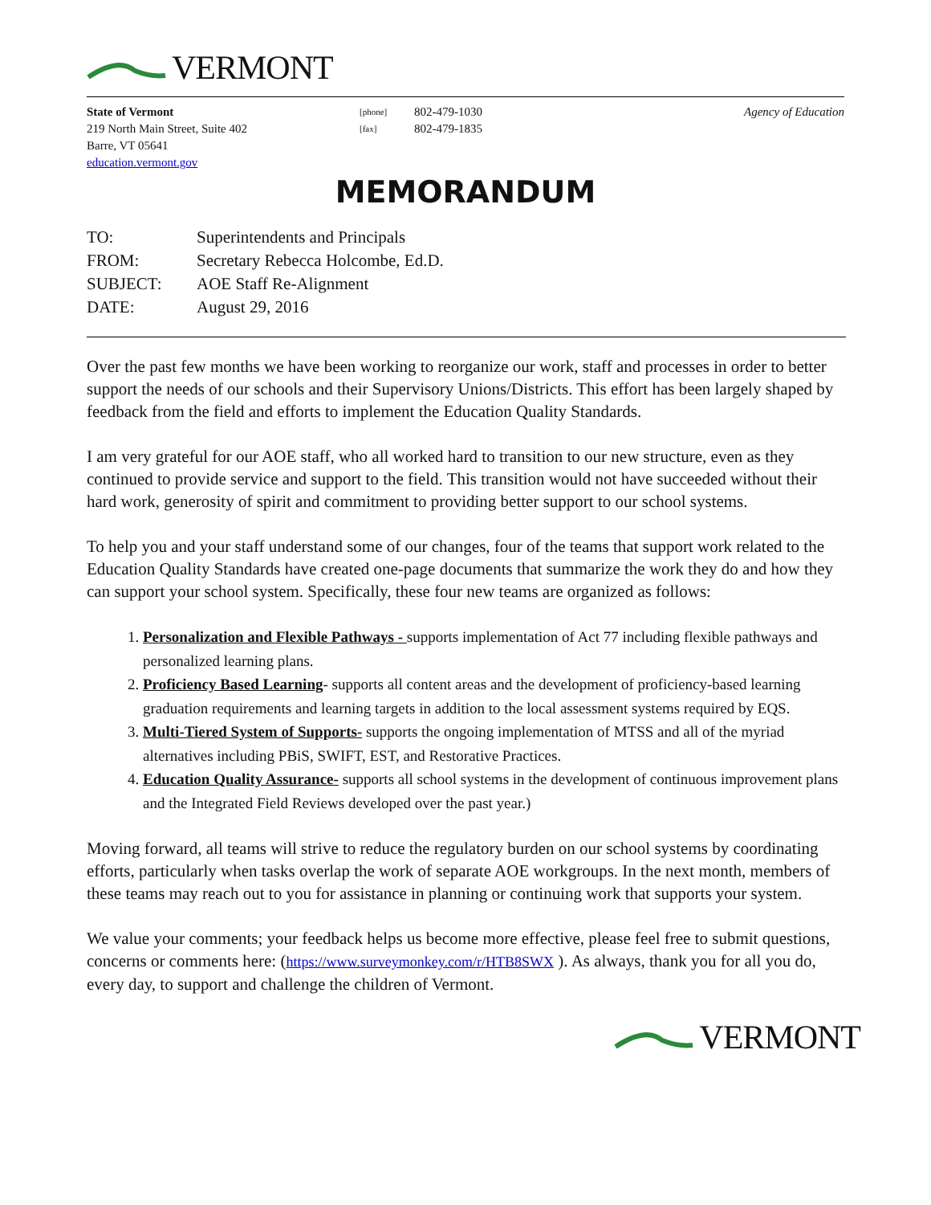VERMONT
State of Vermont
219 North Main Street, Suite 402
Barre, VT 05641
education.vermont.gov
[phone]
[fax]
802-479-1030
802-479-1835
Agency of Education
MEMORANDUM
| TO: | Superintendents and Principals |
| FROM: | Secretary Rebecca Holcombe, Ed.D. |
| SUBJECT: | AOE Staff Re-Alignment |
| DATE: | August 29, 2016 |
Over the past few months we have been working to reorganize our work, staff and processes in order to better support the needs of our schools and their Supervisory Unions/Districts. This effort has been largely shaped by feedback from the field and efforts to implement the Education Quality Standards.
I am very grateful for our AOE staff, who all worked hard to transition to our new structure, even as they continued to provide service and support to the field. This transition would not have succeeded without their hard work, generosity of spirit and commitment to providing better support to our school systems.
To help you and your staff understand some of our changes, four of the teams that support work related to the Education Quality Standards have created one-page documents that summarize the work they do and how they can support your school system. Specifically, these four new teams are organized as follows:
1. Personalization and Flexible Pathways - supports implementation of Act 77 including flexible pathways and personalized learning plans.
2. Proficiency Based Learning- supports all content areas and the development of proficiency-based learning graduation requirements and learning targets in addition to the local assessment systems required by EQS.
3. Multi-Tiered System of Supports- supports the ongoing implementation of MTSS and all of the myriad alternatives including PBiS, SWIFT, EST, and Restorative Practices.
4. Education Quality Assurance- supports all school systems in the development of continuous improvement plans and the Integrated Field Reviews developed over the past year.)
Moving forward, all teams will strive to reduce the regulatory burden on our school systems by coordinating efforts, particularly when tasks overlap the work of separate AOE workgroups. In the next month, members of these teams may reach out to you for assistance in planning or continuing work that supports your system.
We value your comments; your feedback helps us become more effective, please feel free to submit questions, concerns or comments here: (https://www.surveymonkey.com/r/HTB8SWX ). As always, thank you for all you do, every day, to support and challenge the children of Vermont.
VERMONT